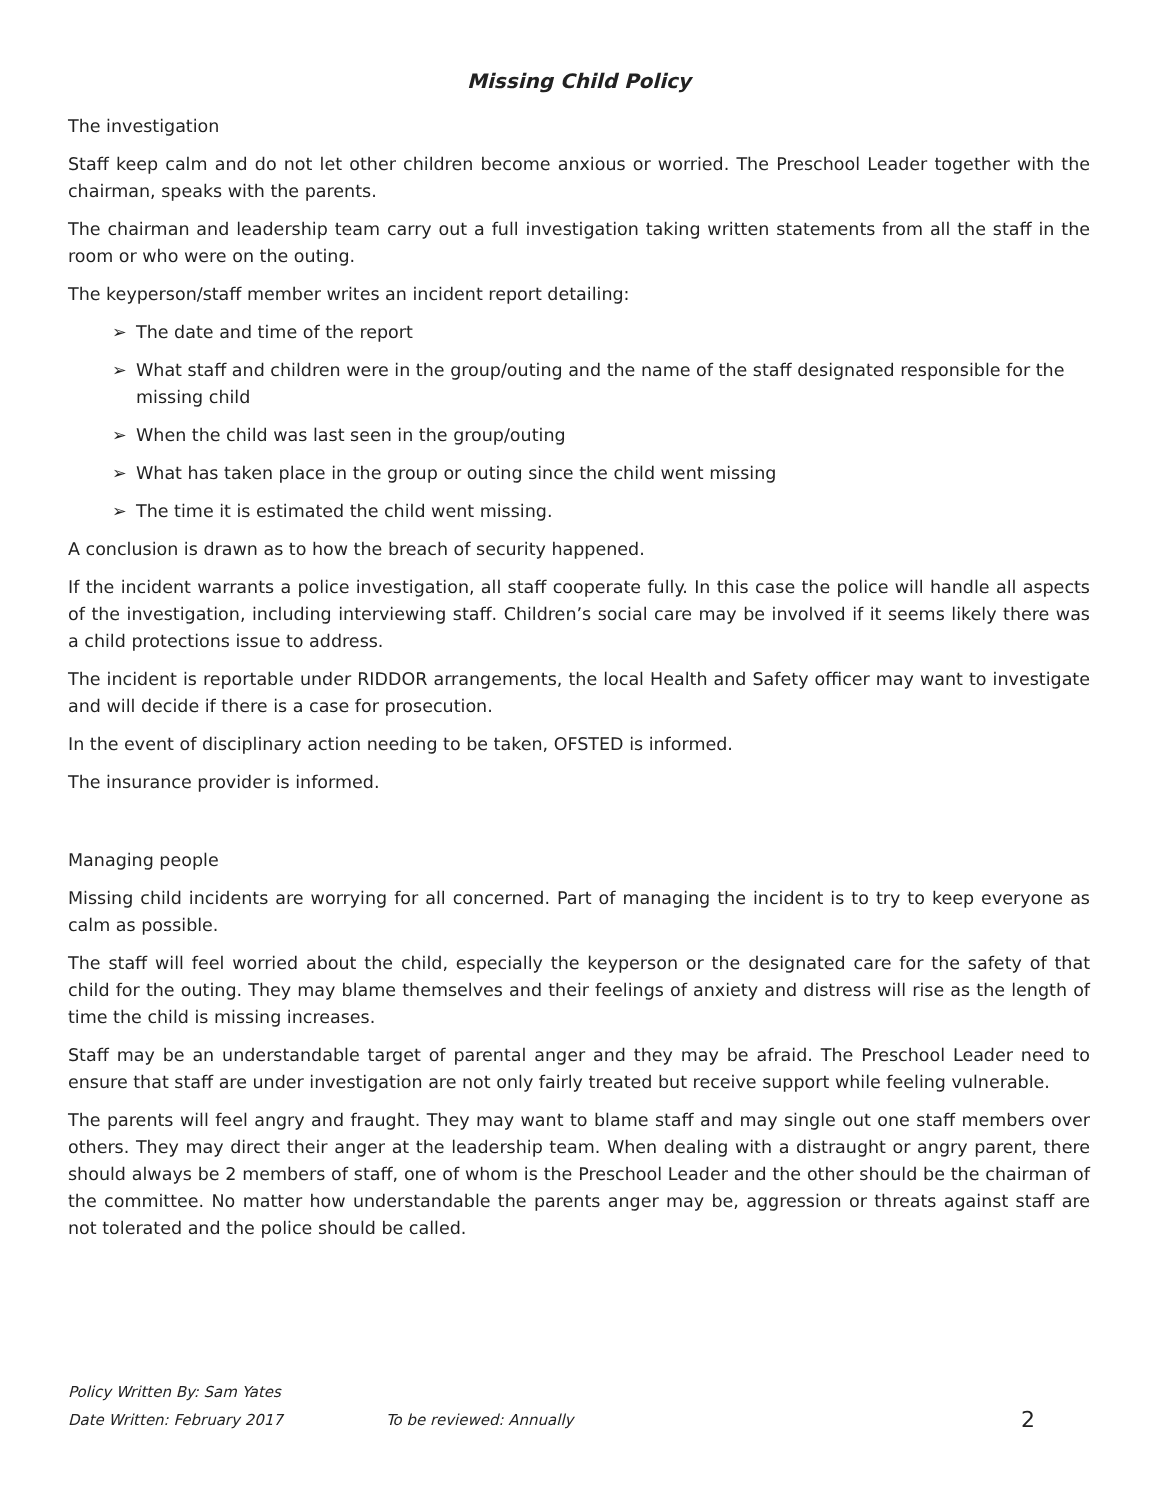Missing Child Policy
The investigation
Staff keep calm and do not let other children become anxious or worried. The Preschool Leader together with the chairman, speaks with the parents.
The chairman and leadership team carry out a full investigation taking written statements from all the staff in the room or who were on the outing.
The keyperson/staff member writes an incident report detailing:
➢ The date and time of the report
➢ What staff and children were in the group/outing and the name of the staff designated responsible for the missing child
➢ When the child was last seen in the group/outing
➢ What has taken place in the group or outing since the child went missing
➢ The time it is estimated the child went missing.
A conclusion is drawn as to how the breach of security happened.
If the incident warrants a police investigation, all staff cooperate fully. In this case the police will handle all aspects of the investigation, including interviewing staff. Children’s social care may be involved if it seems likely there was a child protections issue to address.
The incident is reportable under RIDDOR arrangements, the local Health and Safety officer may want to investigate and will decide if there is a case for prosecution.
In the event of disciplinary action needing to be taken, OFSTED is informed.
The insurance provider is informed.
Managing people
Missing child incidents are worrying for all concerned. Part of managing the incident is to try to keep everyone as calm as possible.
The staff will feel worried about the child, especially the keyperson or the designated care for the safety of that child for the outing. They may blame themselves and their feelings of anxiety and distress will rise as the length of time the child is missing increases.
Staff may be an understandable target of parental anger and they may be afraid. The Preschool Leader need to ensure that staff are under investigation are not only fairly treated but receive support while feeling vulnerable.
The parents will feel angry and fraught. They may want to blame staff and may single out one staff members over others. They may direct their anger at the leadership team. When dealing with a distraught or angry parent, there should always be 2 members of staff, one of whom is the Preschool Leader and the other should be the chairman of the committee. No matter how understandable the parents anger may be, aggression or threats against staff are not tolerated and the police should be called.
Policy Written By: Sam Yates
Date Written: February 2017 To be reviewed: Annually
2